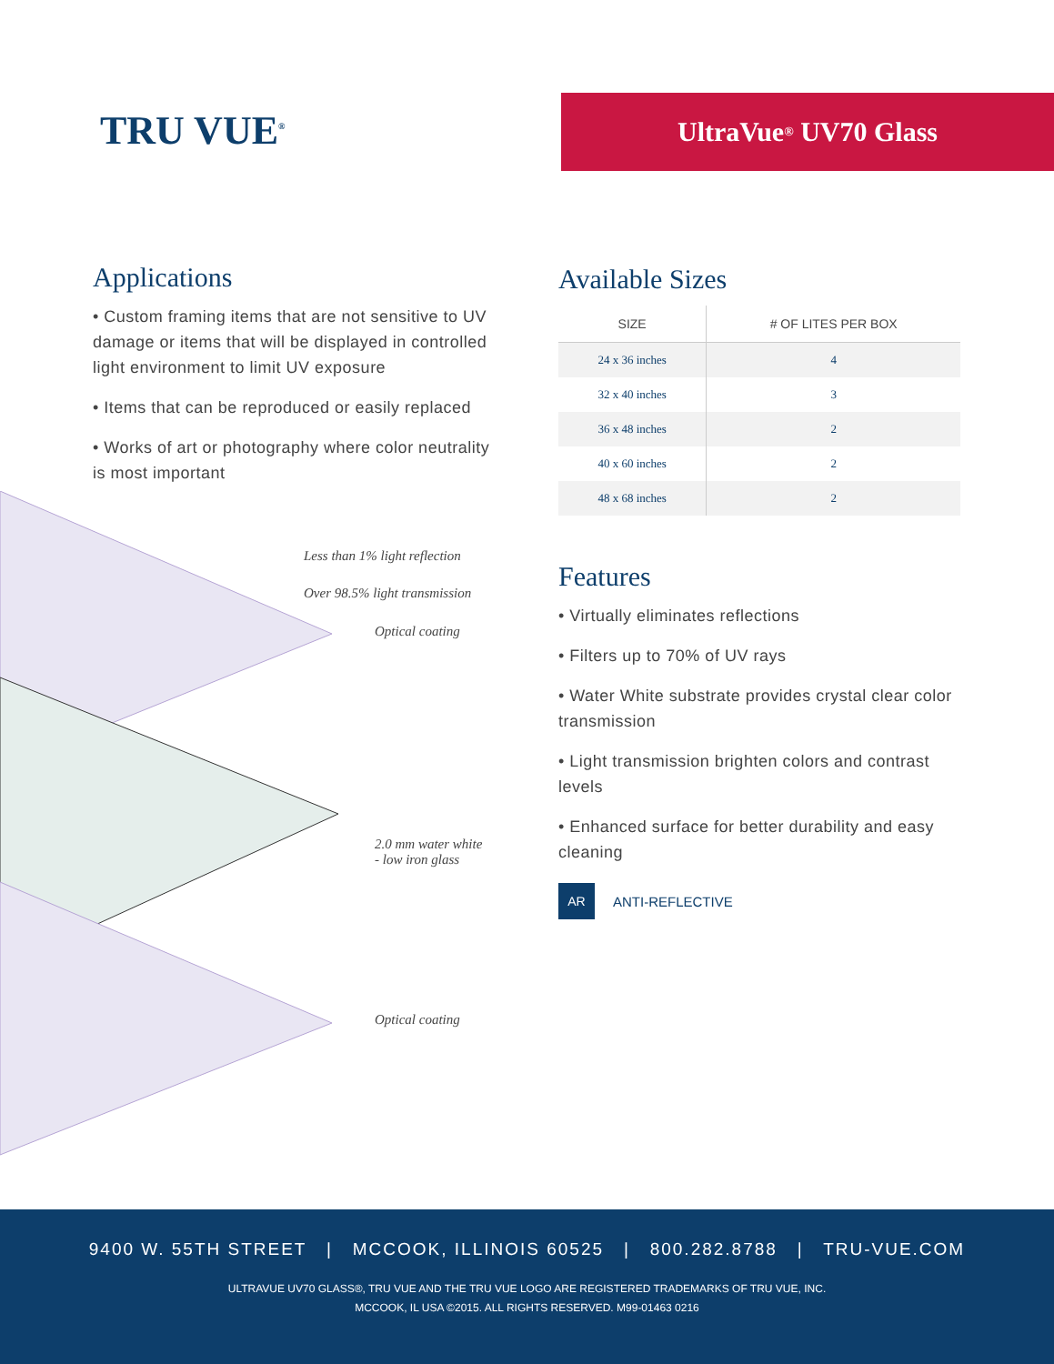TRU VUE<sup>®</sup> UltraVue<sup>®</sup> UV70 Glass
Applications
• Custom framing items that are not sensitive to UV damage or items that will be displayed in controlled light environment to limit UV exposure
• Items that can be reproduced or easily replaced
• Works of art or photography where color neutrality is most important
Less than 1% light reflection
Over 98.5% light transmission
Optical coating
2.0 mm water white
- low iron glass
Optical coating
Available Sizes
| SIZE | # OF LITES PER BOX |
| --- | --- |
| 24 x 36 inches | 4 |
| 32 x 40 inches | 3 |
| 36 x 48 inches | 2 |
| 40 x 60 inches | 2 |
| 48 x 68 inches | 2 |
Features
• Virtually eliminates reflections
• Filters up to 70% of UV rays
• Water White substrate provides crystal clear color transmission
• Light transmission brighten colors and contrast levels
• Enhanced surface for better durability and easy cleaning
AR ANTI-REFLECTIVE
9400 W. 55TH STREET | MCCOOK, ILLINOIS 60525 | 800.282.8788 | TRU-VUE.COM
ULTRAVUE UV70 GLASS®, TRU VUE AND THE TRU VUE LOGO ARE REGISTERED TRADEMARKS OF TRU VUE, INC.
MCCOOK, IL USA ©2015. ALL RIGHTS RESERVED. M99-01463 0216